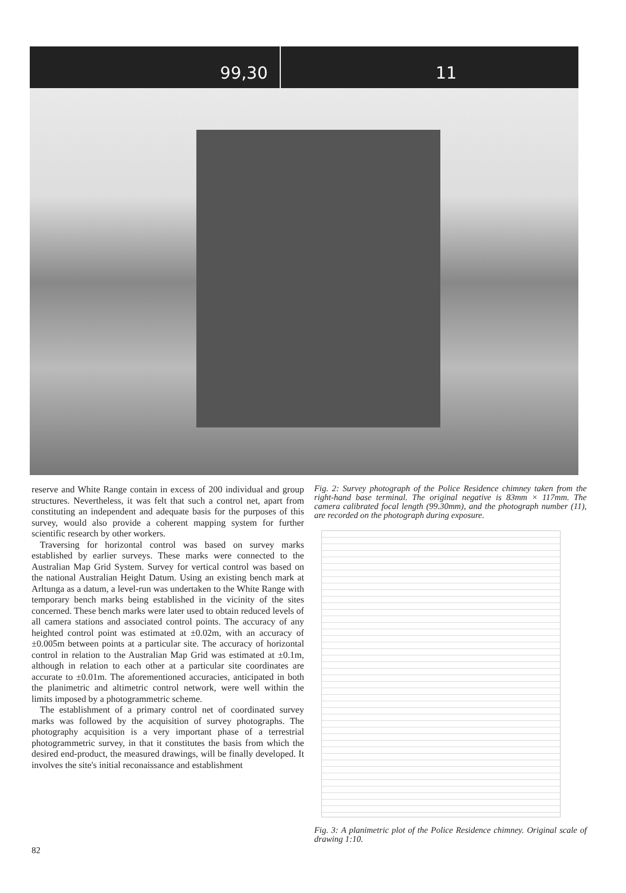99,30 11
reserve and White Range contain in excess of 200 individual and group structures. Nevertheless, it was felt that such a control net, apart from constituting an independent and adequate basis for the purposes of this survey, would also provide a coherent mapping system for further scientific research by other workers.
Traversing for horizontal control was based on survey marks established by earlier surveys. These marks were connected to the Australian Map Grid System. Survey for vertical control was based on the national Australian Height Datum. Using an existing bench mark at Arltunga as a datum, a level-run was undertaken to the White Range with temporary bench marks being established in the vicinity of the sites concerned. These bench marks were later used to obtain reduced levels of all camera stations and associated control points. The accuracy of any heighted control point was estimated at ±0.02m, with an accuracy of ±0.005m between points at a particular site. The accuracy of horizontal control in relation to the Australian Map Grid was estimated at ±0.1m, although in relation to each other at a particular site coordinates are accurate to ±0.01m. The aforementioned accuracies, anticipated in both the planimetric and altimetric control network, were well within the limits imposed by a photogrammetric scheme.
The establishment of a primary control net of coordinated survey marks was followed by the acquisition of survey photographs. The photography acquisition is a very important phase of a terrestrial photogrammetric survey, in that it constitutes the basis from which the desired end-product, the measured drawings, will be finally developed. It involves the site's initial reconaissance and establishment
Fig. 2: Survey photograph of the Police Residence chimney taken from the right-hand base terminal. The original negative is 83mm × 117mm. The camera calibrated focal length (99.30mm), and the photograph number (11), are recorded on the photograph during exposure.
Fig. 3: A planimetric plot of the Police Residence chimney. Original scale of drawing 1:10.
82